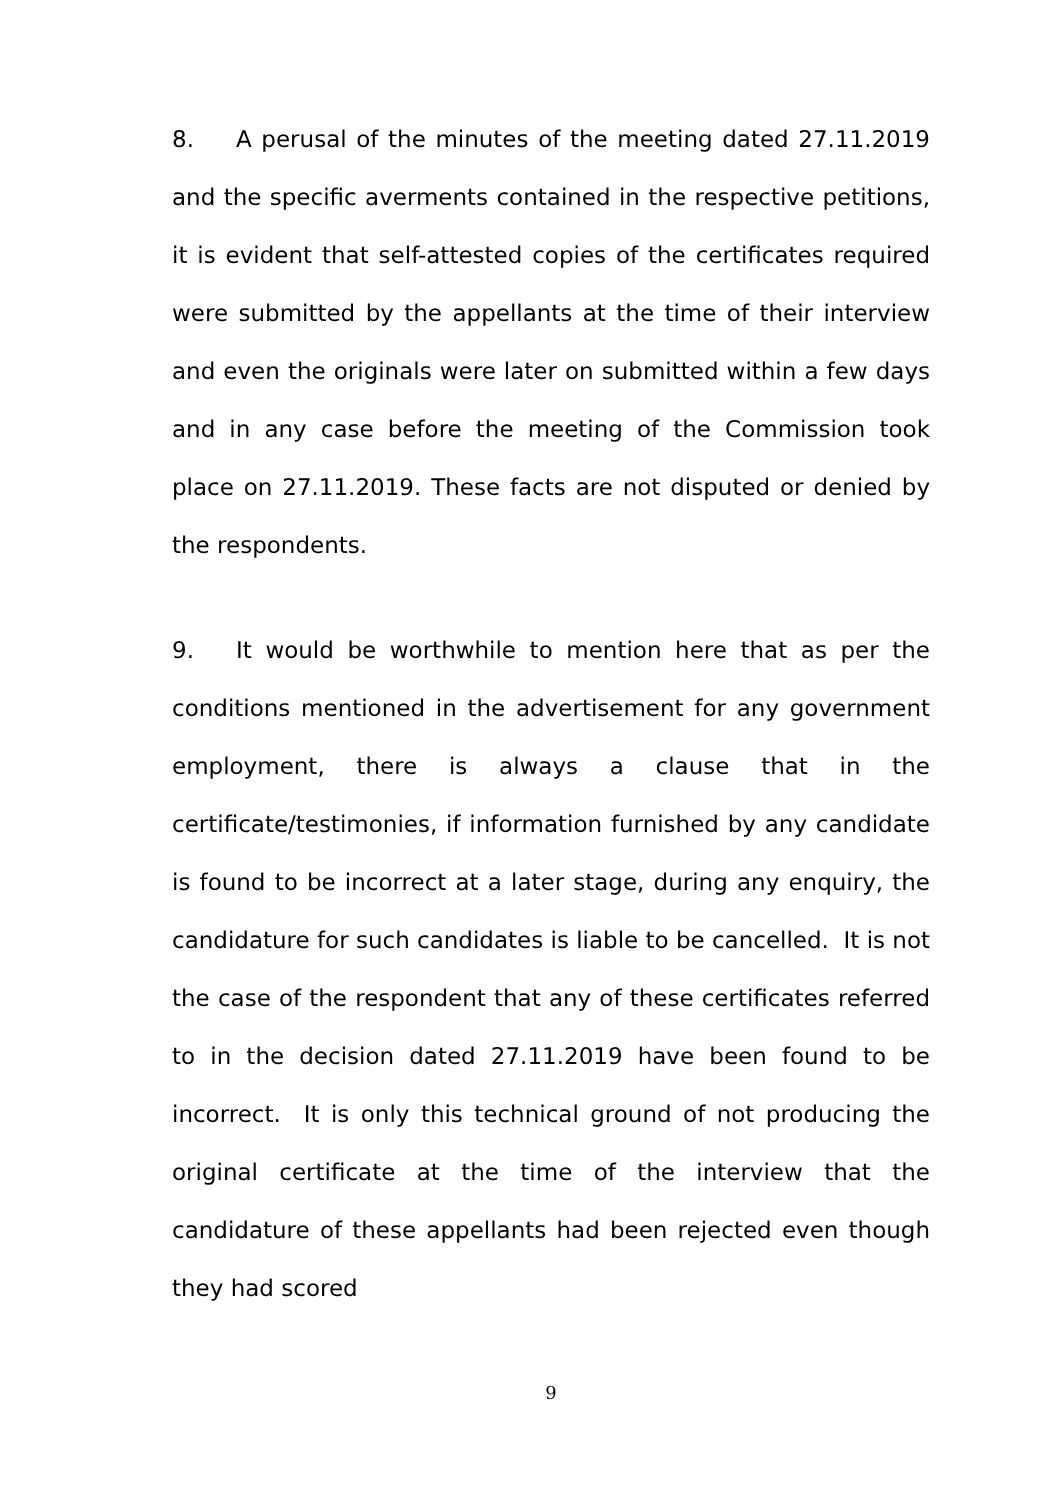8. A perusal of the minutes of the meeting dated 27.11.2019 and the specific averments contained in the respective petitions, it is evident that self-attested copies of the certificates required were submitted by the appellants at the time of their interview and even the originals were later on submitted within a few days and in any case before the meeting of the Commission took place on 27.11.2019. These facts are not disputed or denied by the respondents.
9. It would be worthwhile to mention here that as per the conditions mentioned in the advertisement for any government employment, there is always a clause that in the certificate/testimonies, if information furnished by any candidate is found to be incorrect at a later stage, during any enquiry, the candidature for such candidates is liable to be cancelled. It is not the case of the respondent that any of these certificates referred to in the decision dated 27.11.2019 have been found to be incorrect. It is only this technical ground of not producing the original certificate at the time of the interview that the candidature of these appellants had been rejected even though they had scored
9